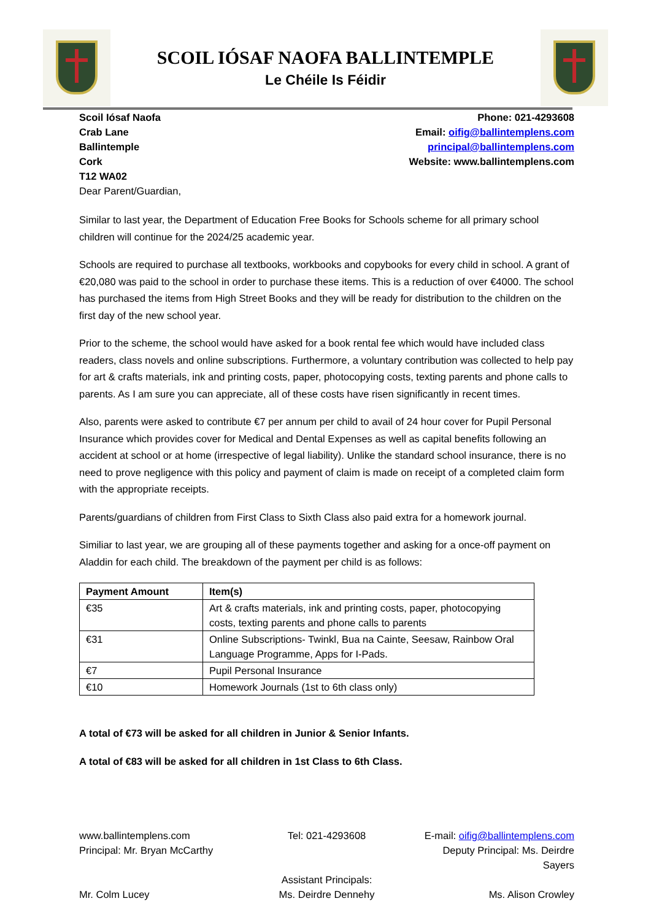SCOIL IÓSAF NAOFA BALLINTEMPLE
Le Chéile Is Féidir
Scoil Iósaf Naofa
Crab Lane
Ballintemple
Cork
T12 WA02
Phone: 021-4293608
Email: oifig@ballintemplens.com
principal@ballintemplens.com
Website: www.ballintemplens.com
Dear Parent/Guardian,
Similar to last year, the Department of Education Free Books for Schools scheme for all primary school children will continue for the 2024/25 academic year.
Schools are required to purchase all textbooks, workbooks and copybooks for every child in school. A grant of €20,080 was paid to the school in order to purchase these items. This is a reduction of over €4000. The school has purchased the items from High Street Books and they will be ready for distribution to the children on the first day of the new school year.
Prior to the scheme, the school would have asked for a book rental fee which would have included class readers, class novels and online subscriptions. Furthermore, a voluntary contribution was collected to help pay for art & crafts materials, ink and printing costs, paper, photocopying costs, texting parents and phone calls to parents. As I am sure you can appreciate, all of these costs have risen significantly in recent times.
Also, parents were asked to contribute €7 per annum per child to avail of 24 hour cover for Pupil Personal Insurance which provides cover for Medical and Dental Expenses as well as capital benefits following an accident at school or at home (irrespective of legal liability). Unlike the standard school insurance, there is no need to prove negligence with this policy and payment of claim is made on receipt of a completed claim form with the appropriate receipts.
Parents/guardians of children from First Class to Sixth Class also paid extra for a homework journal.
Similiar to last year, we are grouping all of these payments together and asking for a once-off payment on Aladdin for each child. The breakdown of the payment per child is as follows:
| Payment Amount | Item(s) |
| --- | --- |
| €35 | Art & crafts materials, ink and printing costs, paper, photocopying costs, texting parents and phone calls to parents |
| €31 | Online Subscriptions- Twinkl, Bua na Cainte, Seesaw, Rainbow Oral Language Programme, Apps for I-Pads. |
| €7 | Pupil Personal Insurance |
| €10 | Homework Journals (1st to 6th class only) |
A total of €73 will be asked for all children in Junior & Senior Infants.
A total of €83 will be asked for all children in 1st Class to 6th Class.
www.ballintemplens.com
Tel: 021-4293608
E-mail: oifig@ballintemplens.com
Principal: Mr. Bryan McCarthy
Deputy Principal: Ms. Deirdre Sayers
Assistant Principals:
Mr. Colm Lucey
Ms. Deirdre Dennehy
Ms. Alison Crowley